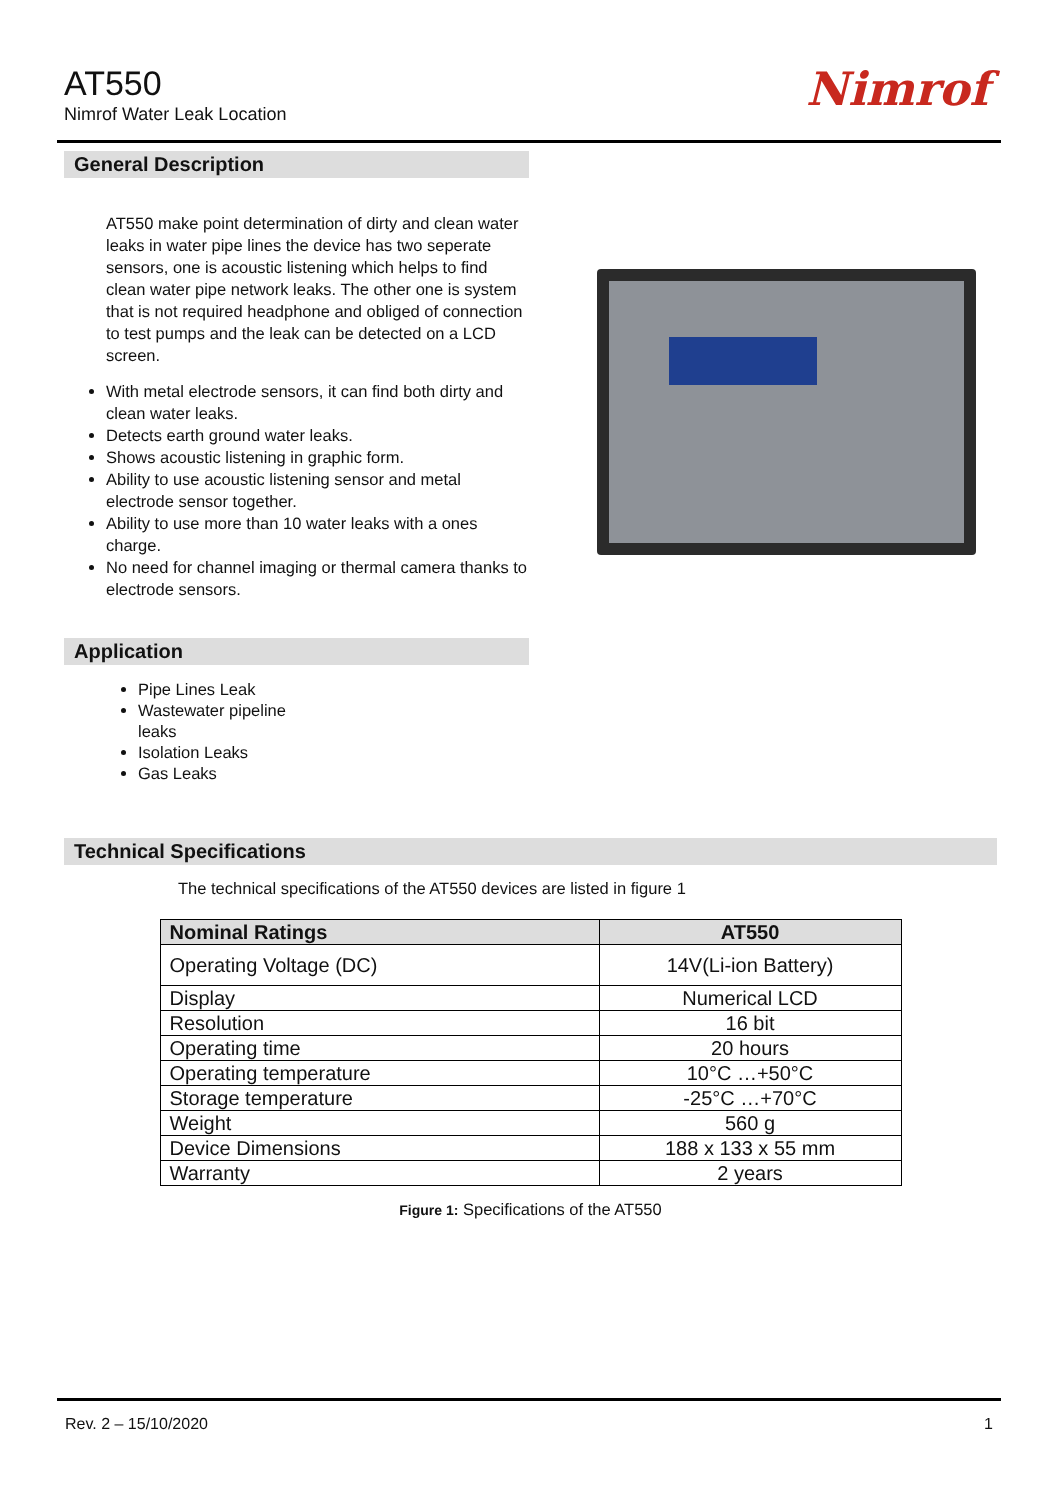AT550
Nimrof Water Leak Location Nimrof
General Description
AT550 make point determination of dirty and clean water leaks in water pipe lines the device has two seperate sensors, one is acoustic listening which helps to find clean water pipe network leaks. The other one is system that is not required headphone and obliged of connection to test pumps and the leak can be detected on a LCD screen.
With metal electrode sensors, it can find both dirty and clean water leaks.
Detects earth ground water leaks.
Shows acoustic listening in graphic form.
Ability to use acoustic listening sensor and metal electrode sensor together.
Ability to use more than 10 water leaks with a ones charge.
No need for channel imaging or thermal camera thanks to electrode sensors.
Application
Pipe Lines Leak
Wastewater pipeline leaks
Isolation Leaks
Gas Leaks
Technical Specifications
The technical specifications of the AT550 devices are listed in figure 1
| Nominal Ratings | AT550 |
| --- | --- |
| Operating Voltage (DC) | 14V(Li-ion Battery) |
| Display | Numerical LCD |
| Resolution | 16 bit |
| Operating time | 20 hours |
| Operating temperature | 10°C …+50°C |
| Storage temperature | -25°C …+70°C |
| Weight | 560 g |
| Device Dimensions | 188 x 133 x 55 mm |
| Warranty | 2 years |
Figure 1: Specifications of the AT550
Rev. 2 – 15/10/2020 1